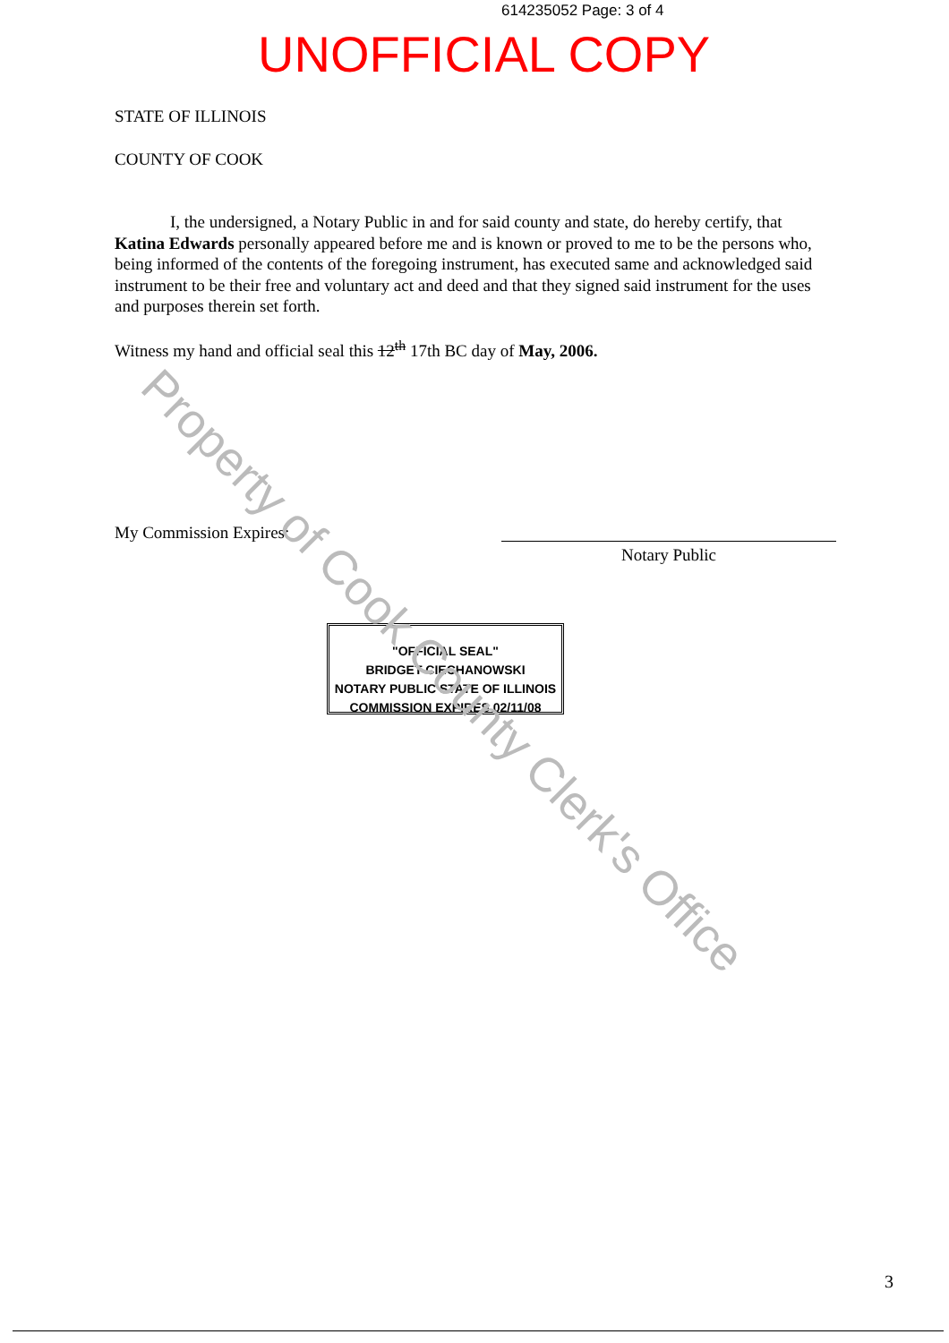614235052 Page: 3 of 4
UNOFFICIAL COPY
STATE OF ILLINOIS
COUNTY OF COOK
I, the undersigned, a Notary Public in and for said county and state, do hereby certify, that Katina Edwards personally appeared before me and is known or proved to me to be the persons who, being informed of the contents of the foregoing instrument, has executed same and acknowledged said instrument to be their free and voluntary act and deed and that they signed said instrument for the uses and purposes therein set forth.
Witness my hand and official seal this 12<sup>th</sup> 17th BC day of May, 2006.
My Commission Expires:
Notary Public
"OFFICIAL SEAL"
BRIDGET CIECHANOWSKI
NOTARY PUBLIC STATE OF ILLINOIS COMMISSION EXPIRES 02/11/08
Property of Cook County Clerk's Office
3